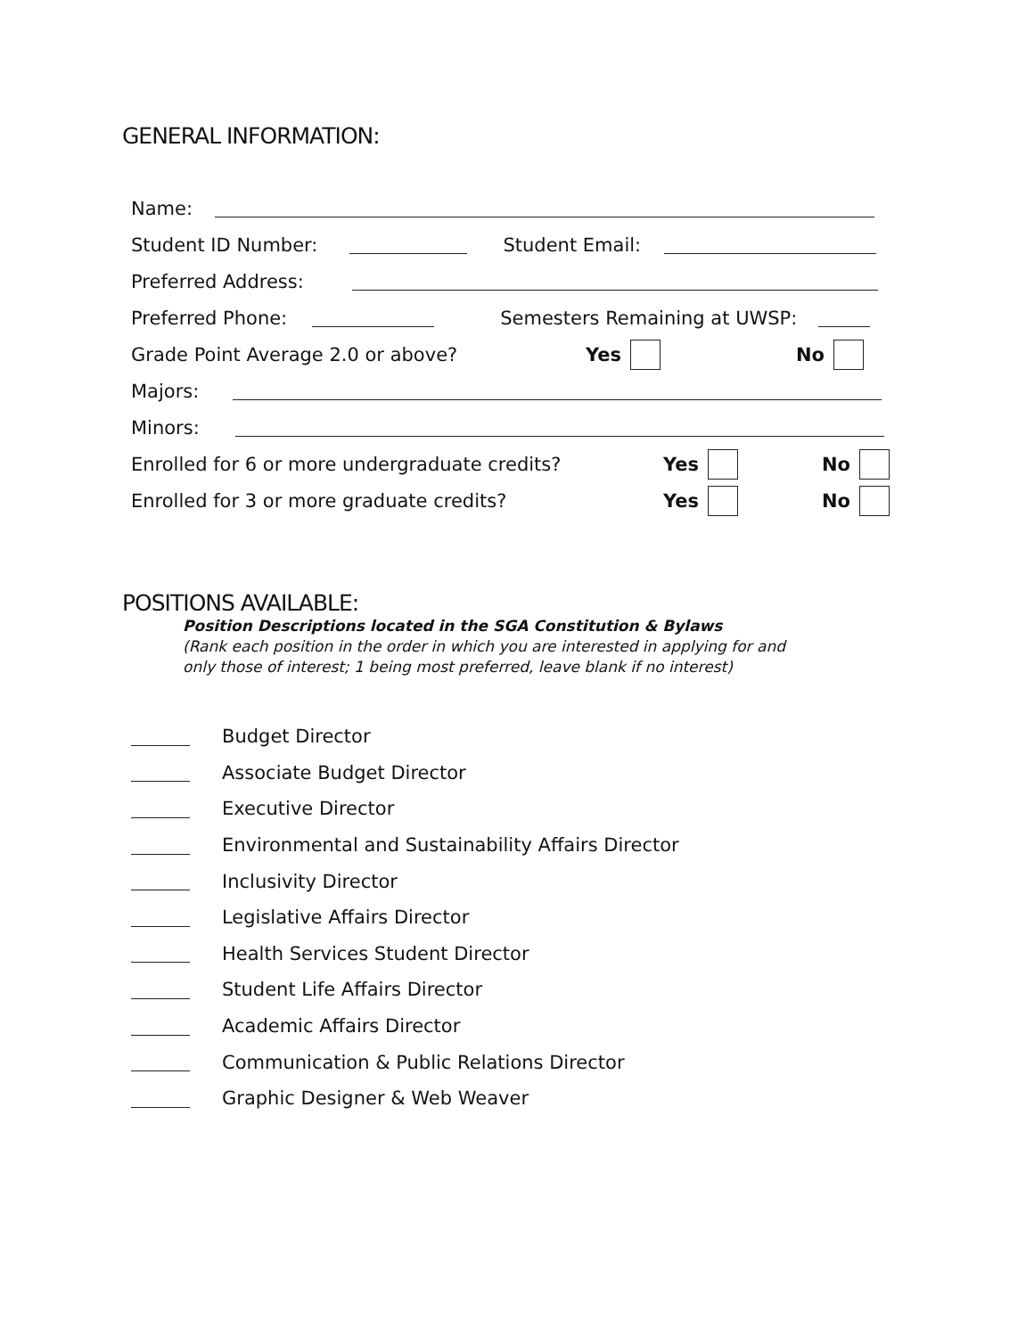GENERAL INFORMATION:
Name:
Student ID Number: Student Email:
Preferred Address:
Preferred Phone: Semesters Remaining at UWSP:
Grade Point Average 2.0 or above? Yes No
Majors:
Minors:
Enrolled for 6 or more undergraduate credits? Yes No
Enrolled for 3 or more graduate credits? Yes No
POSITIONS AVAILABLE:
Position Descriptions located in the SGA Constitution & Bylaws
(Rank each position in the order in which you are interested in applying for and
only those of interest; 1 being most preferred, leave blank if no interest)
Budget Director
Associate Budget Director
Executive Director
Environmental and Sustainability Affairs Director
Inclusivity Director
Legislative Affairs Director
Health Services Student Director
Student Life Affairs Director
Academic Affairs Director
Communication & Public Relations Director
Graphic Designer & Web Weaver